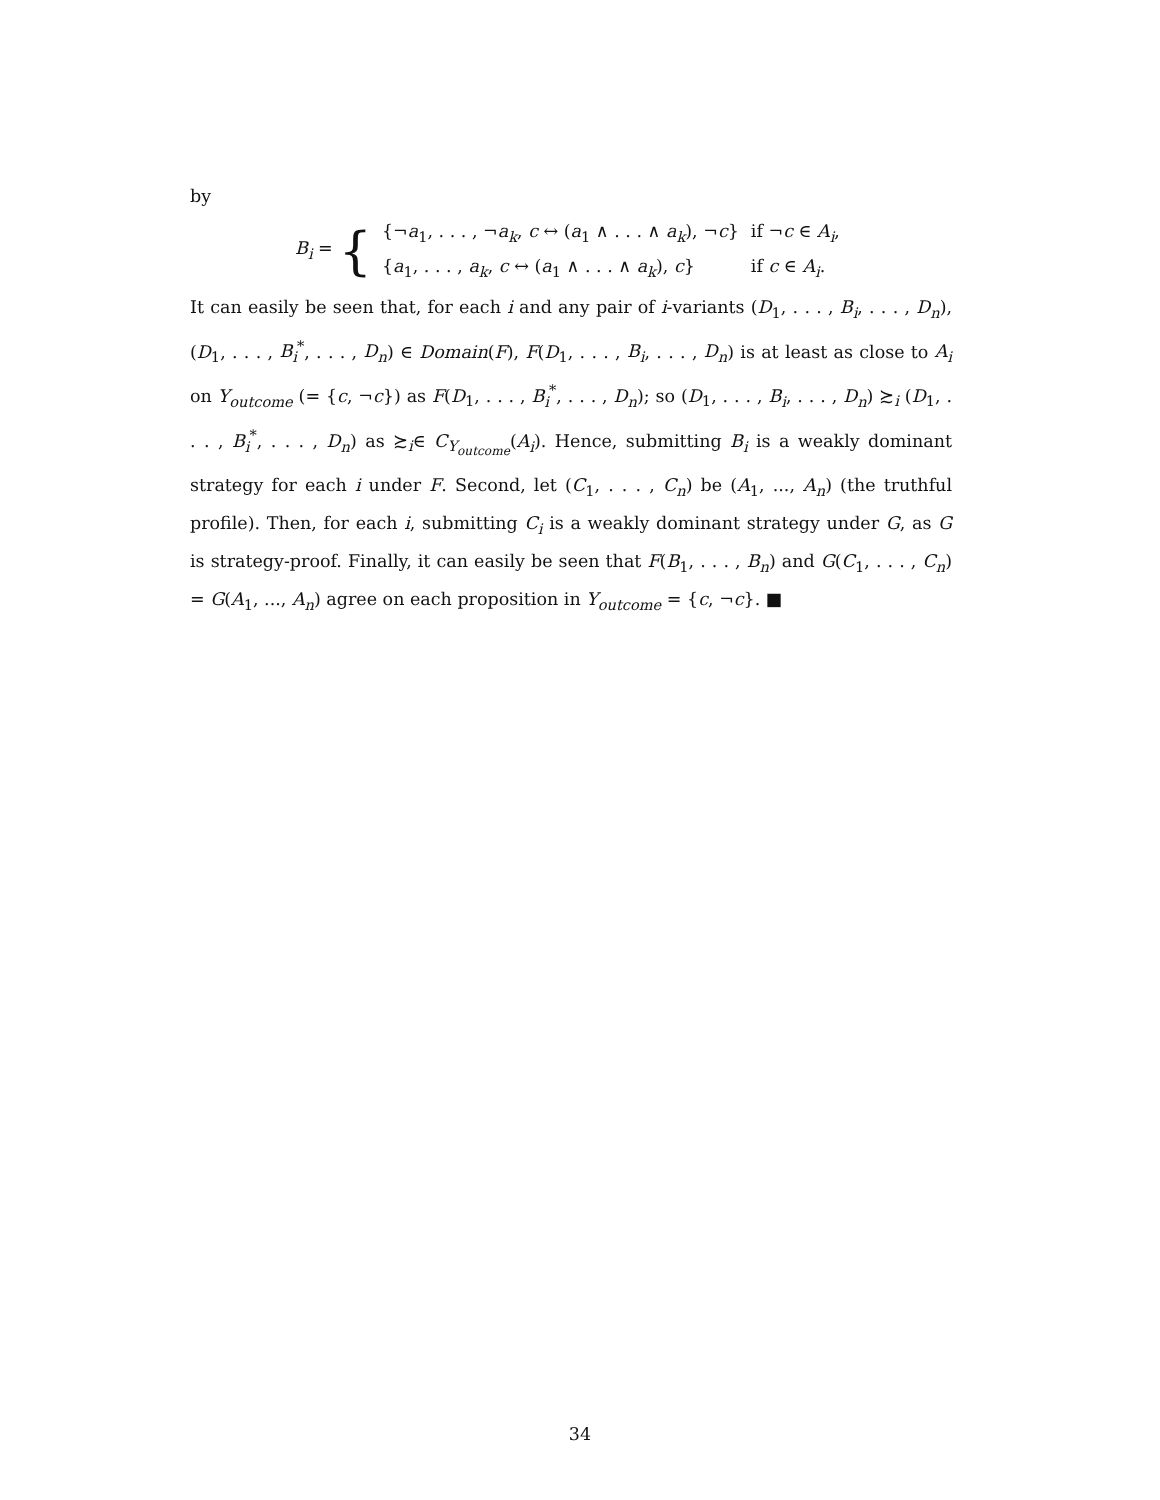by
B<sub>i</sub> = {
| {¬ a<sub>1</sub>, . . . , ¬ a<sub>k</sub> , c ↔ ( a<sub>1</sub> ∧ . . . ∧ a<sub>k</sub> ), ¬ c } | if ¬ c ∈ A<sub>i</sub> , |
| { a<sub>1</sub>, . . . , a<sub>k</sub> , c ↔ ( a<sub>1</sub> ∧ . . . ∧ a<sub>k</sub> ), c } | if c ∈ A<sub>i</sub> . |
It can easily be seen that, for each i and any pair of i-variants (D<sub>1</sub>, . . . , B<sub>i</sub>, . . . , D<sub>n</sub>), (D<sub>1</sub>, . . . , B<sub>i</sub><sup>*</sup>, . . . , D<sub>n</sub>) ∈ Domain(F), F(D<sub>1</sub>, . . . , B<sub>i</sub>, . . . , D<sub>n</sub>) is at least as close to A<sub>i</sub> on Y<sub>outcome</sub> (= {c, ¬c}) as F(D<sub>1</sub>, . . . , B<sub>i</sub><sup>*</sup>, . . . , D<sub>n</sub>); so (D<sub>1</sub>, . . . , B<sub>i</sub>, . . . , D<sub>n</sub>) ≿<sub>i</sub> (D<sub>1</sub>, . . . , B<sub>i</sub><sup>*</sup>, . . . , D<sub>n</sub>) as ≿<sub>i</sub>∈ C<sub>Y<sub>outcome</sub></sub>(A<sub>i</sub>). Hence, submitting B<sub>i</sub> is a weakly dominant strategy for each i under F. Second, let (C<sub>1</sub>, . . . , C<sub>n</sub>) be (A<sub>1</sub>, ..., A<sub>n</sub>) (the truthful profile). Then, for each i, submitting C<sub>i</sub> is a weakly dominant strategy under G, as G is strategy-proof. Finally, it can easily be seen that F(B<sub>1</sub>, . . . , B<sub>n</sub>) and G(C<sub>1</sub>, . . . , C<sub>n</sub>) = G(A<sub>1</sub>, ..., A<sub>n</sub>) agree on each proposition in Y<sub>outcome</sub> = {c, ¬c}. ■
34